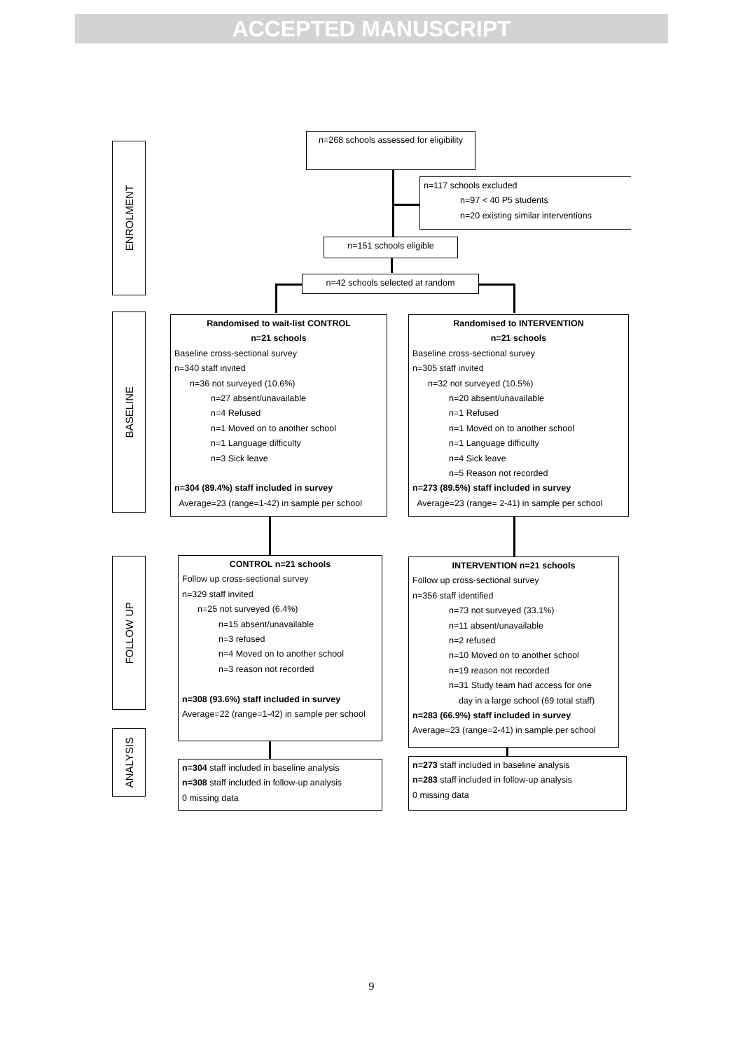ACCEPTED MANUSCRIPT
ENROLMENT
BASELINE
FOLLOW UP
ANALYSIS
n=268 schools assessed for eligibility
n=117 schools excluded
n=97 < 40 P5 students
n=20 existing similar interventions
n=151 schools eligible
n=42 schools selected at random
Randomised to wait-list CONTROL
n=21 schools
Baseline cross-sectional survey
n=340 staff invited
n=36 not surveyed (10.6%)
n=27 absent/unavailable
n=4 Refused
n=1 Moved on to another school
n=1 Language difficulty
n=3 Sick leave
n=304 (89.4%) staff included in survey
Average=23 (range=1-42) in sample per school
Randomised to INTERVENTION
n=21 schools
Baseline cross-sectional survey
n=305 staff invited
n=32 not surveyed (10.5%)
n=20 absent/unavailable
n=1 Refused
n=1 Moved on to another school
n=1 Language difficulty
n=4 Sick leave
n=5 Reason not recorded
n=273 (89.5%) staff included in survey
Average=23 (range= 2-41) in sample per school
CONTROL n=21 schools
Follow up cross-sectional survey
n=329 staff invited
n=25 not surveyed (6.4%)
n=15 absent/unavailable
n=3 refused
n=4 Moved on to another school
n=3 reason not recorded
n=308 (93.6%) staff included in survey
Average=22 (range=1-42) in sample per school
INTERVENTION n=21 schools
Follow up cross-sectional survey
n=356 staff identified
n=73 not surveyed (33.1%)
n=11 absent/unavailable
n=2 refused
n=10 Moved on to another school
n=19 reason not recorded
n=31 Study team had access for one
day in a large school (69 total staff)
n=283 (66.9%) staff included in survey
Average=23 (range=2-41) in sample per school
n=304 staff included in baseline analysis
n=308 staff included in follow-up analysis
0 missing data
n=273 staff included in baseline analysis
n=283 staff included in follow-up analysis
0 missing data
9